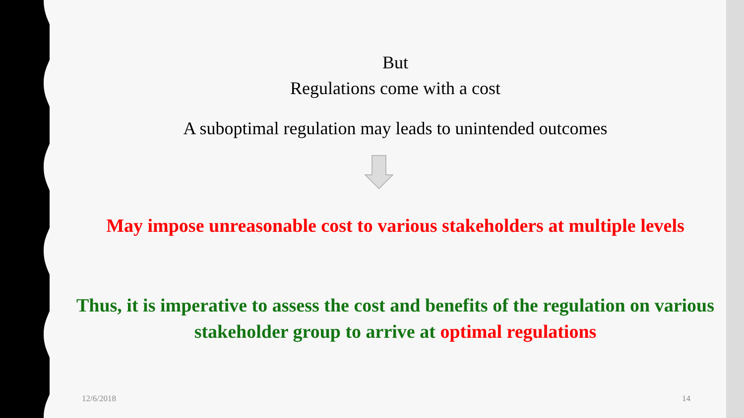But
Regulations come with a cost
A suboptimal regulation may leads to unintended outcomes
May impose unreasonable cost to various stakeholders at multiple levels
Thus, it is imperative to assess the cost and benefits of the regulation on various stakeholder group to arrive at optimal regulations
12/6/2018 14